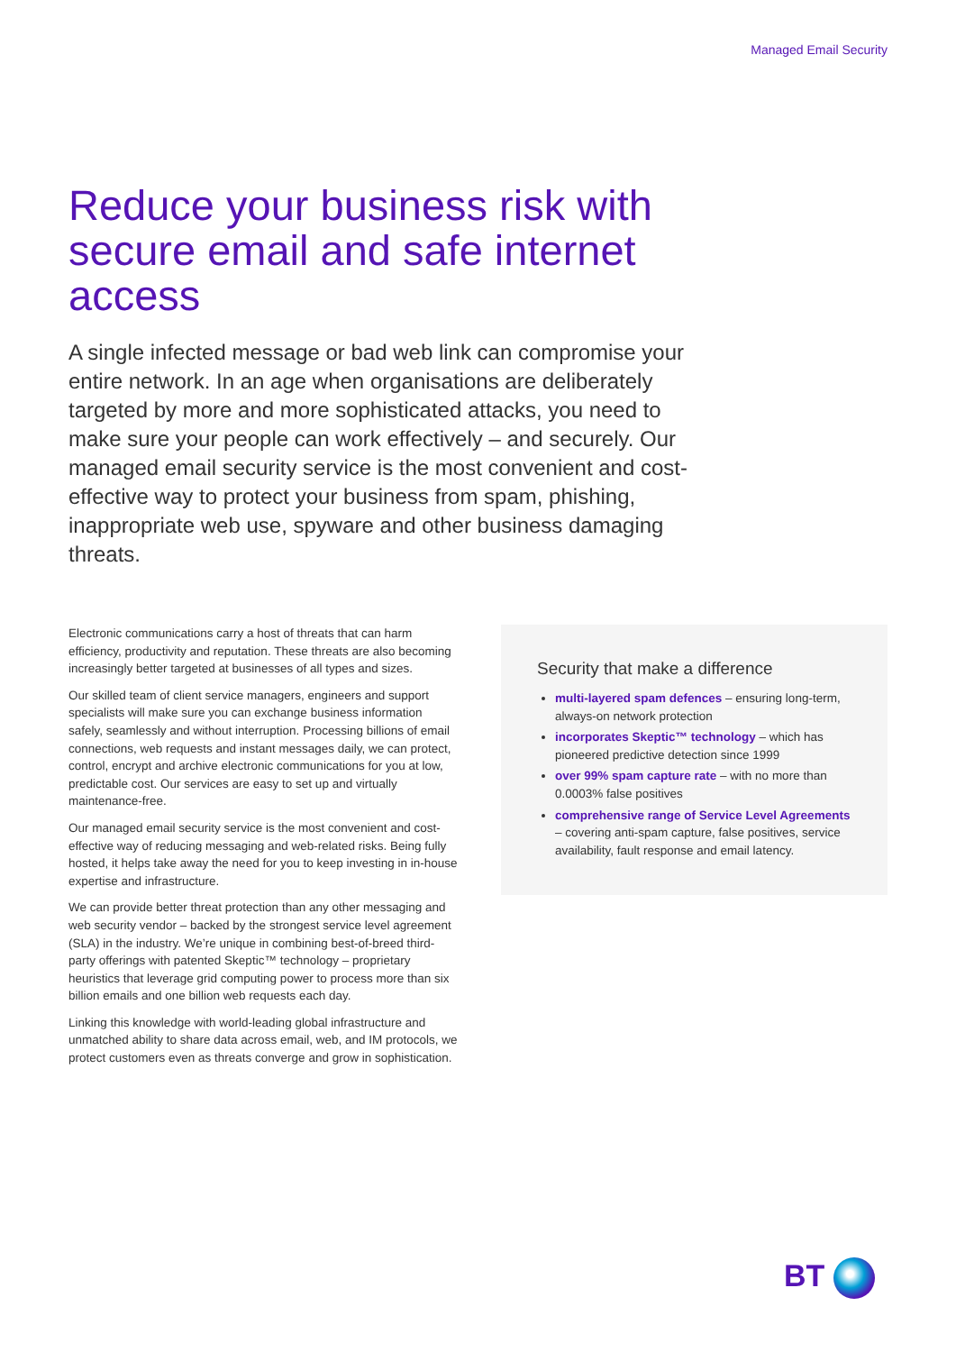Managed Email Security
Reduce your business risk with secure email and safe internet access
A single infected message or bad web link can compromise your entire network. In an age when organisations are deliberately targeted by more and more sophisticated attacks, you need to make sure your people can work effectively – and securely. Our managed email security service is the most convenient and cost-effective way to protect your business from spam, phishing, inappropriate web use, spyware and other business damaging threats.
Electronic communications carry a host of threats that can harm efficiency, productivity and reputation. These threats are also becoming increasingly better targeted at businesses of all types and sizes.
Our skilled team of client service managers, engineers and support specialists will make sure you can exchange business information safely, seamlessly and without interruption. Processing billions of email connections, web requests and instant messages daily, we can protect, control, encrypt and archive electronic communications for you at low, predictable cost. Our services are easy to set up and virtually maintenance-free.
Our managed email security service is the most convenient and cost-effective way of reducing messaging and web-related risks. Being fully hosted, it helps take away the need for you to keep investing in in-house expertise and infrastructure.
We can provide better threat protection than any other messaging and web security vendor – backed by the strongest service level agreement (SLA) in the industry. We’re unique in combining best-of-breed third-party offerings with patented Skeptic™ technology – proprietary heuristics that leverage grid computing power to process more than six billion emails and one billion web requests each day.
Linking this knowledge with world-leading global infrastructure and unmatched ability to share data across email, web, and IM protocols, we protect customers even as threats converge and grow in sophistication.
Security that make a difference
multi-layered spam defences – ensuring long-term, always-on network protection
incorporates Skeptic™ technology – which has pioneered predictive detection since 1999
over 99% spam capture rate – with no more than 0.0003% false positives
comprehensive range of Service Level Agreements – covering anti-spam capture, false positives, service availability, fault response and email latency.
BT